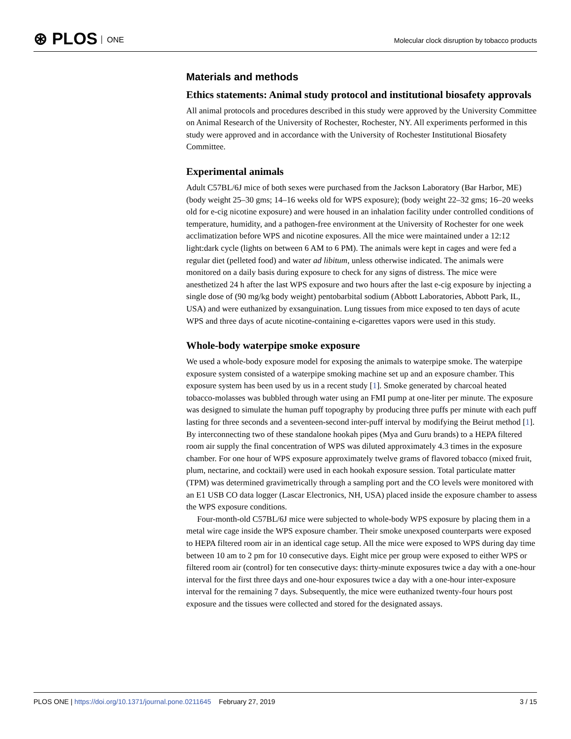⊛ PLOS ONE
Molecular clock disruption by tobacco products
Materials and methods
Ethics statements: Animal study protocol and institutional biosafety approvals
All animal protocols and procedures described in this study were approved by the University Committee on Animal Research of the University of Rochester, Rochester, NY. All experiments performed in this study were approved and in accordance with the University of Rochester Institutional Biosafety Committee.
Experimental animals
Adult C57BL/6J mice of both sexes were purchased from the Jackson Laboratory (Bar Harbor, ME) (body weight 25–30 gms; 14–16 weeks old for WPS exposure); (body weight 22–32 gms; 16–20 weeks old for e-cig nicotine exposure) and were housed in an inhalation facility under controlled conditions of temperature, humidity, and a pathogen-free environment at the University of Rochester for one week acclimatization before WPS and nicotine exposures. All the mice were maintained under a 12:12 light:dark cycle (lights on between 6 AM to 6 PM). The animals were kept in cages and were fed a regular diet (pelleted food) and water ad libitum, unless otherwise indicated. The animals were monitored on a daily basis during exposure to check for any signs of distress. The mice were anesthetized 24 h after the last WPS exposure and two hours after the last e-cig exposure by injecting a single dose of (90 mg/kg body weight) pentobarbital sodium (Abbott Laboratories, Abbott Park, IL, USA) and were euthanized by exsanguination. Lung tissues from mice exposed to ten days of acute WPS and three days of acute nicotine-containing e-cigarettes vapors were used in this study.
Whole-body waterpipe smoke exposure
We used a whole-body exposure model for exposing the animals to waterpipe smoke. The waterpipe exposure system consisted of a waterpipe smoking machine set up and an exposure chamber. This exposure system has been used by us in a recent study [1]. Smoke generated by charcoal heated tobacco-molasses was bubbled through water using an FMI pump at one-liter per minute. The exposure was designed to simulate the human puff topography by producing three puffs per minute with each puff lasting for three seconds and a seventeen-second inter-puff interval by modifying the Beirut method [1]. By interconnecting two of these standalone hookah pipes (Mya and Guru brands) to a HEPA filtered room air supply the final concentration of WPS was diluted approximately 4.3 times in the exposure chamber. For one hour of WPS exposure approximately twelve grams of flavored tobacco (mixed fruit, plum, nectarine, and cocktail) were used in each hookah exposure session. Total particulate matter (TPM) was determined gravimetrically through a sampling port and the CO levels were monitored with an E1 USB CO data logger (Lascar Electronics, NH, USA) placed inside the exposure chamber to assess the WPS exposure conditions.
Four-month-old C57BL/6J mice were subjected to whole-body WPS exposure by placing them in a metal wire cage inside the WPS exposure chamber. Their smoke unexposed counterparts were exposed to HEPA filtered room air in an identical cage setup. All the mice were exposed to WPS during day time between 10 am to 2 pm for 10 consecutive days. Eight mice per group were exposed to either WPS or filtered room air (control) for ten consecutive days: thirty-minute exposures twice a day with a one-hour interval for the first three days and one-hour exposures twice a day with a one-hour inter-exposure interval for the remaining 7 days. Subsequently, the mice were euthanized twenty-four hours post exposure and the tissues were collected and stored for the designated assays.
PLOS ONE | https://doi.org/10.1371/journal.pone.0211645 February 27, 2019
3 / 15